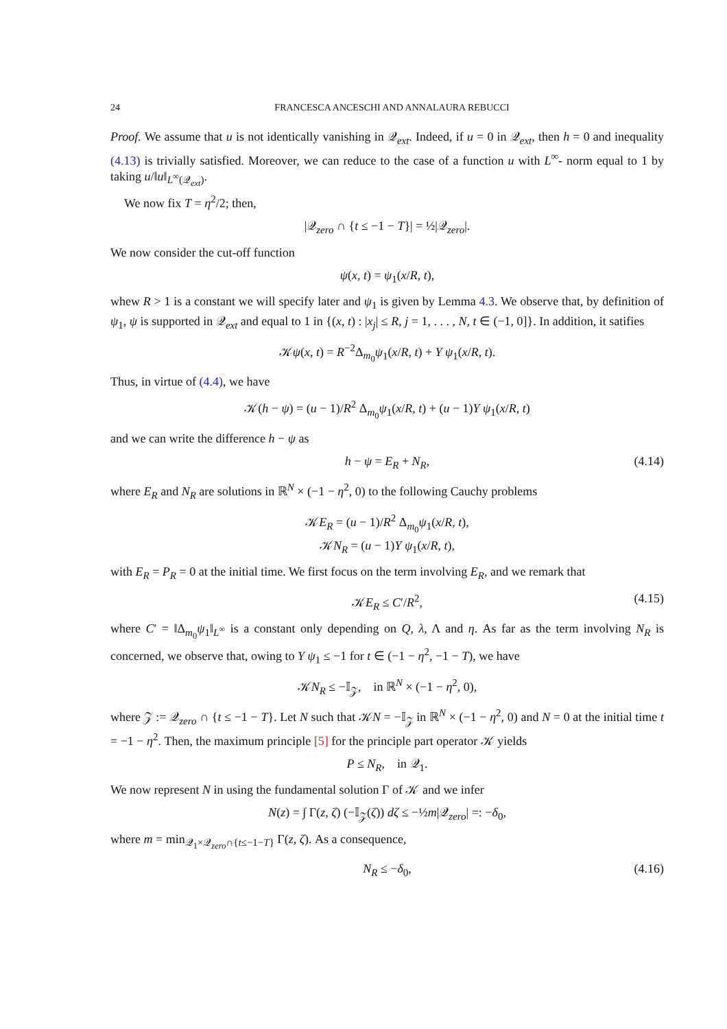24 FRANCESCA ANCESCHI AND ANNALAURA REBUCCI
Proof. We assume that u is not identically vanishing in 𝒬<sub>ext</sub>. Indeed, if u = 0 in 𝒬<sub>ext</sub>, then h = 0 and inequality (4.13) is trivially satisfied. Moreover, we can reduce to the case of a function u with L<sup>∞</sup>- norm equal to 1 by taking u/‖u‖<sub>L<sup>∞</sup>(𝒬<sub>ext</sub>)</sub>.
We now fix T = η<sup>2</sup>/2; then,
|𝒬<sub>zero</sub> ∩ {t ≤ −1 − T}| = ½|𝒬<sub>zero</sub>|.
We now consider the cut-off function
ψ(x, t) = ψ<sub>1</sub>(x/R, t),
whew R > 1 is a constant we will specify later and ψ<sub>1</sub> is given by Lemma 4.3. We observe that, by definition of ψ<sub>1</sub>, ψ is supported in 𝒬<sub>ext</sub> and equal to 1 in {(x, t) : |x<sub>j</sub>| ≤ R, j = 1, . . . , N, t ∈ (−1, 0]}. In addition, it satifies
𝒦ψ(x, t) = R<sup>−2</sup>Δ<sub>m<sub>0</sub></sub>ψ<sub>1</sub>(x/R, t) + Y ψ<sub>1</sub>(x/R, t).
Thus, in virtue of (4.4), we have
𝒦(h − ψ) = (u − 1)/R<sup>2</sup> Δ<sub>m<sub>0</sub></sub>ψ<sub>1</sub>(x/R, t) + (u − 1)Y ψ<sub>1</sub>(x/R, t)
and we can write the difference h − ψ as
h − ψ = E<sub>R</sub> + N<sub>R</sub>, (4.14)
where E<sub>R</sub> and N<sub>R</sub> are solutions in ℝ<sup>N</sup> × (−1 − η<sup>2</sup>, 0) to the following Cauchy problems
𝒦E<sub>R</sub> = (u − 1)/R<sup>2</sup> Δ<sub>m<sub>0</sub></sub>ψ<sub>1</sub>(x/R, t),
𝒦N<sub>R</sub> = (u − 1)Y ψ<sub>1</sub>(x/R, t),
with E<sub>R</sub> = P<sub>R</sub> = 0 at the initial time. We first focus on the term involving E<sub>R</sub>, and we remark that
𝒦E<sub>R</sub> ≤ C′/R<sup>2</sup>, (4.15)
where C′ = ‖Δ<sub>m<sub>0</sub></sub>ψ<sub>1</sub>‖<sub>L<sup>∞</sup></sub> is a constant only depending on Q, λ, Λ and η. As far as the term involving N<sub>R</sub> is concerned, we observe that, owing to Y ψ<sub>1</sub> ≤ −1 for t ∈ (−1 − η<sup>2</sup>, −1 − T), we have
𝒦N<sub>R</sub> ≤ −𝕀<sub>𝒵</sub>, in ℝ<sup>N</sup> × (−1 − η<sup>2</sup>, 0),
where 𝒵 := 𝒬<sub>zero</sub> ∩ {t ≤ −1 − T}. Let N such that 𝒦N = −𝕀<sub>𝒵</sub> in ℝ<sup>N</sup> × (−1 − η<sup>2</sup>, 0) and N = 0 at the initial time t = −1 − η<sup>2</sup>. Then, the maximum principle [5] for the principle part operator 𝒦 yields
P ≤ N<sub>R</sub>, in 𝒬<sub>1</sub>.
We now represent N in using the fundamental solution Γ of 𝒦 and we infer
N(z) = ∫ Γ(z, ζ) (−𝕀<sub>𝒵</sub>(ζ)) dζ ≤ −½m|𝒬<sub>zero</sub>| =: −δ<sub>0</sub>,
where m = min<sub>𝒬<sub>1</sub>×𝒬<sub>zero</sub>∩{t≤−1−T}</sub> Γ(z, ζ). As a consequence,
N<sub>R</sub> ≤ −δ<sub>0</sub>, (4.16)